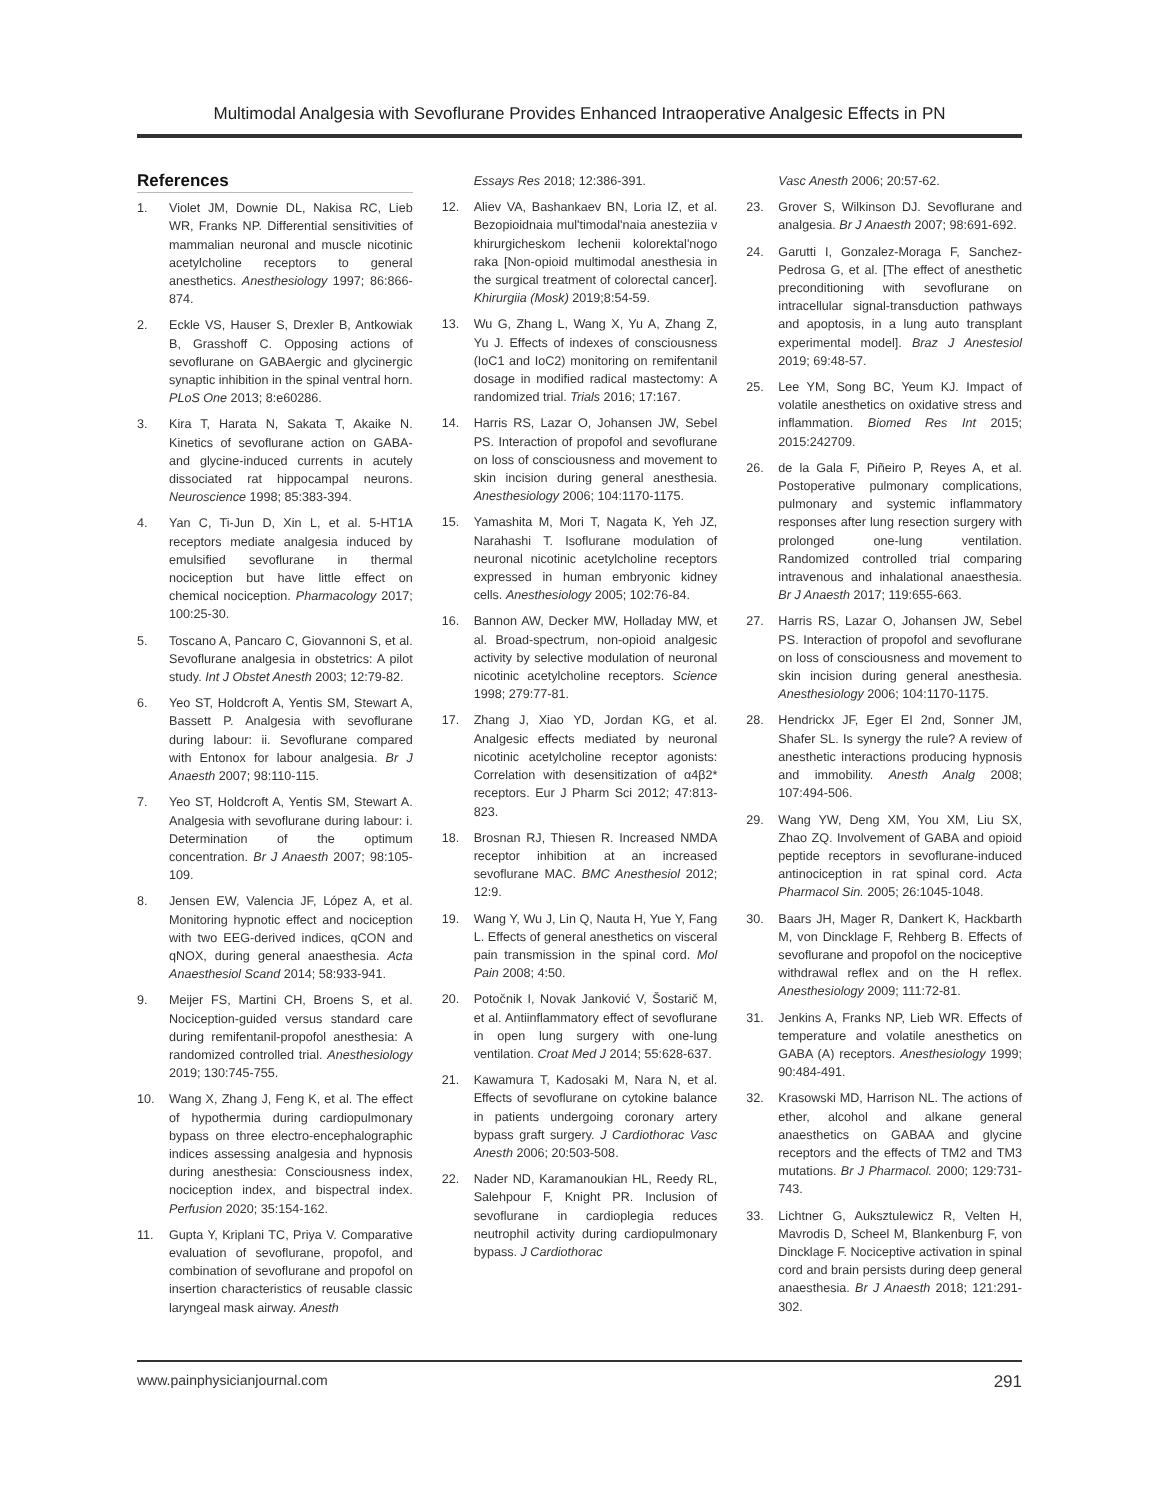Multimodal Analgesia with Sevoflurane Provides Enhanced Intraoperative Analgesic Effects in PN
References
1. Violet JM, Downie DL, Nakisa RC, Lieb WR, Franks NP. Differential sensitivities of mammalian neuronal and muscle nicotinic acetylcholine receptors to general anesthetics. Anesthesiology 1997; 86:866-874.
2. Eckle VS, Hauser S, Drexler B, Antkowiak B, Grasshoff C. Opposing actions of sevoflurane on GABAergic and glycinergic synaptic inhibition in the spinal ventral horn. PLoS One 2013; 8:e60286.
3. Kira T, Harata N, Sakata T, Akaike N. Kinetics of sevoflurane action on GABA- and glycine-induced currents in acutely dissociated rat hippocampal neurons. Neuroscience 1998; 85:383-394.
4. Yan C, Ti-Jun D, Xin L, et al. 5-HT1A receptors mediate analgesia induced by emulsified sevoflurane in thermal nociception but have little effect on chemical nociception. Pharmacology 2017; 100:25-30.
5. Toscano A, Pancaro C, Giovannoni S, et al. Sevoflurane analgesia in obstetrics: A pilot study. Int J Obstet Anesth 2003; 12:79-82.
6. Yeo ST, Holdcroft A, Yentis SM, Stewart A, Bassett P. Analgesia with sevoflurane during labour: ii. Sevoflurane compared with Entonox for labour analgesia. Br J Anaesth 2007; 98:110-115.
7. Yeo ST, Holdcroft A, Yentis SM, Stewart A. Analgesia with sevoflurane during labour: i. Determination of the optimum concentration. Br J Anaesth 2007; 98:105-109.
8. Jensen EW, Valencia JF, López A, et al. Monitoring hypnotic effect and nociception with two EEG-derived indices, qCON and qNOX, during general anaesthesia. Acta Anaesthesiol Scand 2014; 58:933-941.
9. Meijer FS, Martini CH, Broens S, et al. Nociception-guided versus standard care during remifentanil-propofol anesthesia: A randomized controlled trial. Anesthesiology 2019; 130:745-755.
10. Wang X, Zhang J, Feng K, et al. The effect of hypothermia during cardiopulmonary bypass on three electro-encephalographic indices assessing analgesia and hypnosis during anesthesia: Consciousness index, nociception index, and bispectral index. Perfusion 2020; 35:154-162.
11. Gupta Y, Kriplani TC, Priya V. Comparative evaluation of sevoflurane, propofol, and combination of sevoflurane and propofol on insertion characteristics of reusable classic laryngeal mask airway. Anesth
Essays Res 2018; 12:386-391.
12. Aliev VA, Bashankaev BN, Loria IZ, et al. Bezopioidnaia mul'timodal'naia anesteziia v khirurgicheskom lechenii kolorektal'nogo raka [Non-opioid multimodal anesthesia in the surgical treatment of colorectal cancer]. Khirurgiia (Mosk) 2019;8:54-59.
13. Wu G, Zhang L, Wang X, Yu A, Zhang Z, Yu J. Effects of indexes of consciousness (IoC1 and IoC2) monitoring on remifentanil dosage in modified radical mastectomy: A randomized trial. Trials 2016; 17:167.
14. Harris RS, Lazar O, Johansen JW, Sebel PS. Interaction of propofol and sevoflurane on loss of consciousness and movement to skin incision during general anesthesia. Anesthesiology 2006; 104:1170-1175.
15. Yamashita M, Mori T, Nagata K, Yeh JZ, Narahashi T. Isoflurane modulation of neuronal nicotinic acetylcholine receptors expressed in human embryonic kidney cells. Anesthesiology 2005; 102:76-84.
16. Bannon AW, Decker MW, Holladay MW, et al. Broad-spectrum, non-opioid analgesic activity by selective modulation of neuronal nicotinic acetylcholine receptors. Science 1998; 279:77-81.
17. Zhang J, Xiao YD, Jordan KG, et al. Analgesic effects mediated by neuronal nicotinic acetylcholine receptor agonists: Correlation with desensitization of α4β2* receptors. Eur J Pharm Sci 2012; 47:813-823.
18. Brosnan RJ, Thiesen R. Increased NMDA receptor inhibition at an increased sevoflurane MAC. BMC Anesthesiol 2012; 12:9.
19. Wang Y, Wu J, Lin Q, Nauta H, Yue Y, Fang L. Effects of general anesthetics on visceral pain transmission in the spinal cord. Mol Pain 2008; 4:50.
20. Potočnik I, Novak Janković V, Šostarič M, et al. Antiinflammatory effect of sevoflurane in open lung surgery with one-lung ventilation. Croat Med J 2014; 55:628-637.
21. Kawamura T, Kadosaki M, Nara N, et al. Effects of sevoflurane on cytokine balance in patients undergoing coronary artery bypass graft surgery. J Cardiothorac Vasc Anesth 2006; 20:503-508.
22. Nader ND, Karamanoukian HL, Reedy RL, Salehpour F, Knight PR. Inclusion of sevoflurane in cardioplegia reduces neutrophil activity during cardiopulmonary bypass. J Cardiothorac
Vasc Anesth 2006; 20:57-62.
23. Grover S, Wilkinson DJ. Sevoflurane and analgesia. Br J Anaesth 2007; 98:691-692.
24. Garutti I, Gonzalez-Moraga F, Sanchez-Pedrosa G, et al. [The effect of anesthetic preconditioning with sevoflurane on intracellular signal-transduction pathways and apoptosis, in a lung auto transplant experimental model]. Braz J Anestesiol 2019; 69:48-57.
25. Lee YM, Song BC, Yeum KJ. Impact of volatile anesthetics on oxidative stress and inflammation. Biomed Res Int 2015; 2015:242709.
26. de la Gala F, Piñeiro P, Reyes A, et al. Postoperative pulmonary complications, pulmonary and systemic inflammatory responses after lung resection surgery with prolonged one-lung ventilation. Randomized controlled trial comparing intravenous and inhalational anaesthesia. Br J Anaesth 2017; 119:655-663.
27. Harris RS, Lazar O, Johansen JW, Sebel PS. Interaction of propofol and sevoflurane on loss of consciousness and movement to skin incision during general anesthesia. Anesthesiology 2006; 104:1170-1175.
28. Hendrickx JF, Eger EI 2nd, Sonner JM, Shafer SL. Is synergy the rule? A review of anesthetic interactions producing hypnosis and immobility. Anesth Analg 2008; 107:494-506.
29. Wang YW, Deng XM, You XM, Liu SX, Zhao ZQ. Involvement of GABA and opioid peptide receptors in sevoflurane-induced antinociception in rat spinal cord. Acta Pharmacol Sin. 2005; 26:1045-1048.
30. Baars JH, Mager R, Dankert K, Hackbarth M, von Dincklage F, Rehberg B. Effects of sevoflurane and propofol on the nociceptive withdrawal reflex and on the H reflex. Anesthesiology 2009; 111:72-81.
31. Jenkins A, Franks NP, Lieb WR. Effects of temperature and volatile anesthetics on GABA (A) receptors. Anesthesiology 1999; 90:484-491.
32. Krasowski MD, Harrison NL. The actions of ether, alcohol and alkane general anaesthetics on GABAA and glycine receptors and the effects of TM2 and TM3 mutations. Br J Pharmacol. 2000; 129:731-743.
33. Lichtner G, Auksztulewicz R, Velten H, Mavrodis D, Scheel M, Blankenburg F, von Dincklage F. Nociceptive activation in spinal cord and brain persists during deep general anaesthesia. Br J Anaesth 2018; 121:291-302.
www.painphysicianjournal.com 291